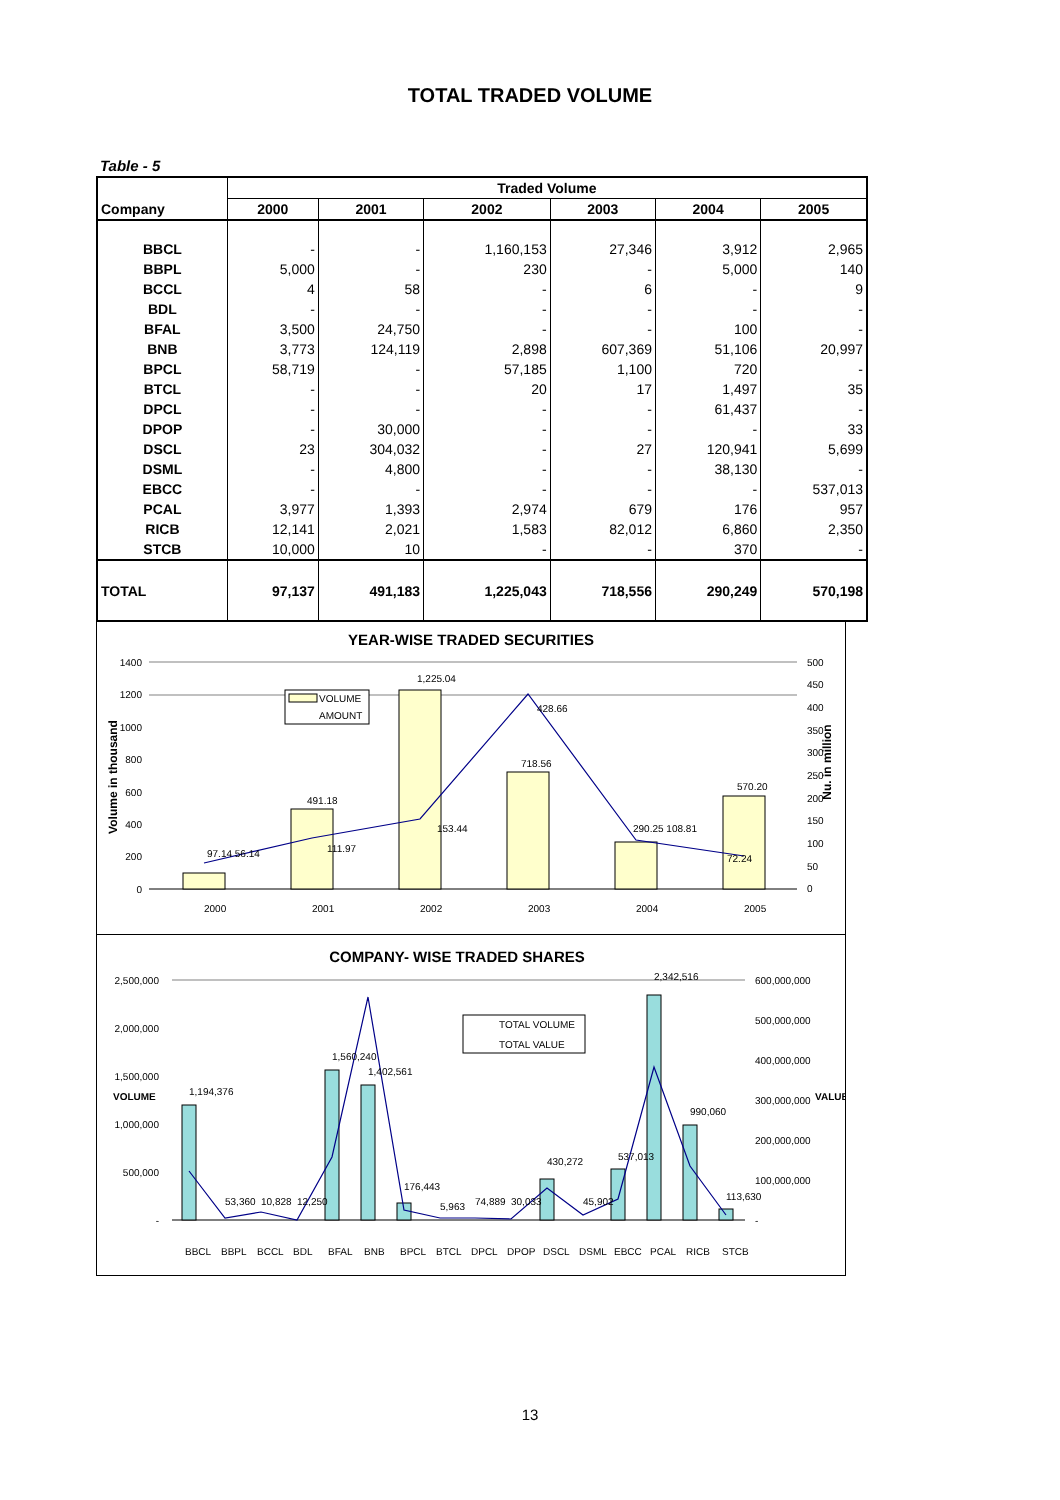TOTAL TRADED VOLUME
Table - 5
| | Traded Volume | | | | | |
| --- | --- | --- | --- | --- | --- | --- |
| Company | 2000 | 2001 | 2002 | 2003 | 2004 | 2005 |
| BBCL | - | - | 1,160,153 | 27,346 | 3,912 | 2,965 |
| BBPL | 5,000 | - | 230 | - | 5,000 | 140 |
| BCCL | 4 | 58 | - | 6 | - | 9 |
| BDL | - | - | - | - | - | - |
| BFAL | 3,500 | 24,750 | - | - | 100 | - |
| BNB | 3,773 | 124,119 | 2,898 | 607,369 | 51,106 | 20,997 |
| BPCL | 58,719 | - | 57,185 | 1,100 | 720 | - |
| BTCL | - | - | 20 | 17 | 1,497 | 35 |
| DPCL | - | - | - | - | 61,437 | - |
| DPOP | - | 30,000 | - | - | - | 33 |
| DSCL | 23 | 304,032 | - | 27 | 120,941 | 5,699 |
| DSML | - | 4,800 | - | - | 38,130 | - |
| EBCC | - | - | - | - | - | 537,013 |
| PCAL | 3,977 | 1,393 | 2,974 | 679 | 176 | 957 |
| RICB | 12,141 | 2,021 | 1,583 | 82,012 | 6,860 | 2,350 |
| STCB | 10,000 | 10 | - | - | 370 | - |
| TOTAL | 97,137 | 491,183 | 1,225,043 | 718,556 | 290,249 | 570,198 |
YEAR-WISE TRADED SECURITIES
1400
1200
1000
800
600
400
200
0
500
450
400
350
300
250
200
150
100
50
0
Volume in thousand
Nu. in million
VOLUME
AMOUNT
2000
2001
2002
2003
2004
2005
97.14 56.14
491.18
111.97
1,225.04
153.44
718.56
428.66
290.25 108.81
570.20
72.24
COMPANY- WISE TRADED SHARES
2,500,000
2,000,000
1,500,000
1,000,000
500,000
-
600,000,000
500,000,000
400,000,000
300,000,000
200,000,000
100,000,000
-
VOLUME
VALUE
TOTAL VOLUME
TOTAL VALUE
1,194,376
53,360
10,828
12,250
1,560,240
1,402,561
176,443
5,963
74,889
30,033
430,272
45,902
537,013
2,342,516
990,060
113,630
BBCL
BBPL
BCCL
BDL
BFAL
BNB
BPCL
BTCL
DPCL
DPOP
DSCL
DSML
EBCC
PCAL
RICB
STCB
13